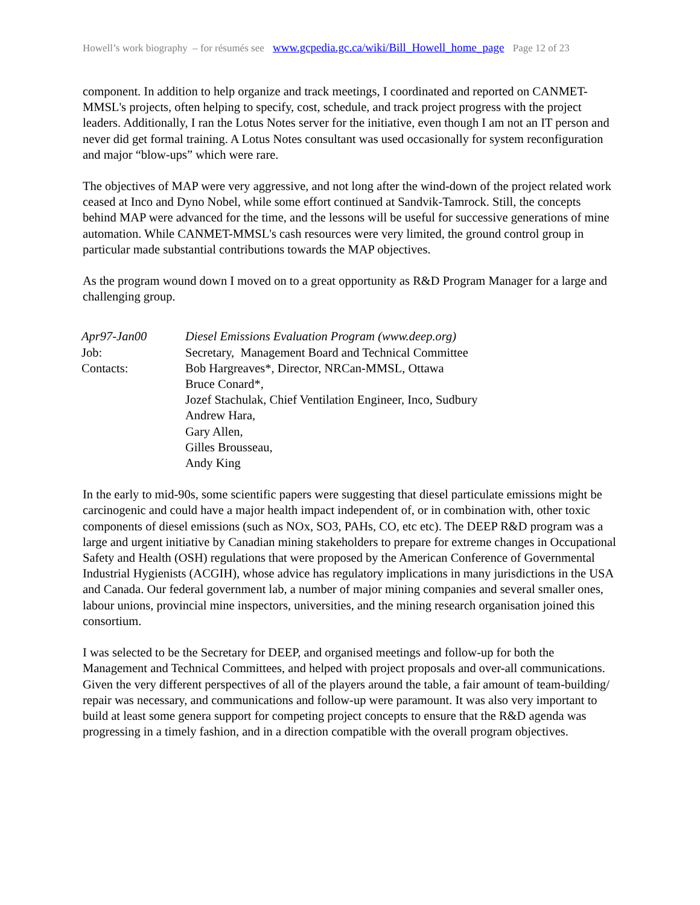Howell’s work biography – for résumés see www.gcpedia.gc.ca/wiki/Bill_Howell_home_page Page 12 of 23
component. In addition to help organize and track meetings, I coordinated and reported on CANMET-MMSL's projects, often helping to specify, cost, schedule, and track project progress with the project leaders. Additionally, I ran the Lotus Notes server for the initiative, even though I am not an IT person and never did get formal training. A Lotus Notes consultant was used occasionally for system reconfiguration and major “blow-ups” which were rare.
The objectives of MAP were very aggressive, and not long after the wind-down of the project related work ceased at Inco and Dyno Nobel, while some effort continued at Sandvik-Tamrock. Still, the concepts behind MAP were advanced for the time, and the lessons will be useful for successive generations of mine automation. While CANMET-MMSL's cash resources were very limited, the ground control group in particular made substantial contributions towards the MAP objectives.
As the program wound down I moved on to a great opportunity as R&D Program Manager for a large and challenging group.
| Apr97-Jan00 | Diesel Emissions Evaluation Program (www.deep.org) |
| Job: | Secretary, Management Board and Technical Committee |
| Contacts: | Bob Hargreaves*, Director, NRCan-MMSL, Ottawa Bruce Conard*, Jozef Stachulak, Chief Ventilation Engineer, Inco, Sudbury Andrew Hara, Gary Allen, Gilles Brousseau, Andy King |
In the early to mid-90s, some scientific papers were suggesting that diesel particulate emissions might be carcinogenic and could have a major health impact independent of, or in combination with, other toxic components of diesel emissions (such as NOx, SO3, PAHs, CO, etc etc). The DEEP R&D program was a large and urgent initiative by Canadian mining stakeholders to prepare for extreme changes in Occupational Safety and Health (OSH) regulations that were proposed by the American Conference of Governmental Industrial Hygienists (ACGIH), whose advice has regulatory implications in many jurisdictions in the USA and Canada. Our federal government lab, a number of major mining companies and several smaller ones, labour unions, provincial mine inspectors, universities, and the mining research organisation joined this consortium.
I was selected to be the Secretary for DEEP, and organised meetings and follow-up for both the Management and Technical Committees, and helped with project proposals and over-all communications. Given the very different perspectives of all of the players around the table, a fair amount of team-building/ repair was necessary, and communications and follow-up were paramount. It was also very important to build at least some genera support for competing project concepts to ensure that the R&D agenda was progressing in a timely fashion, and in a direction compatible with the overall program objectives.